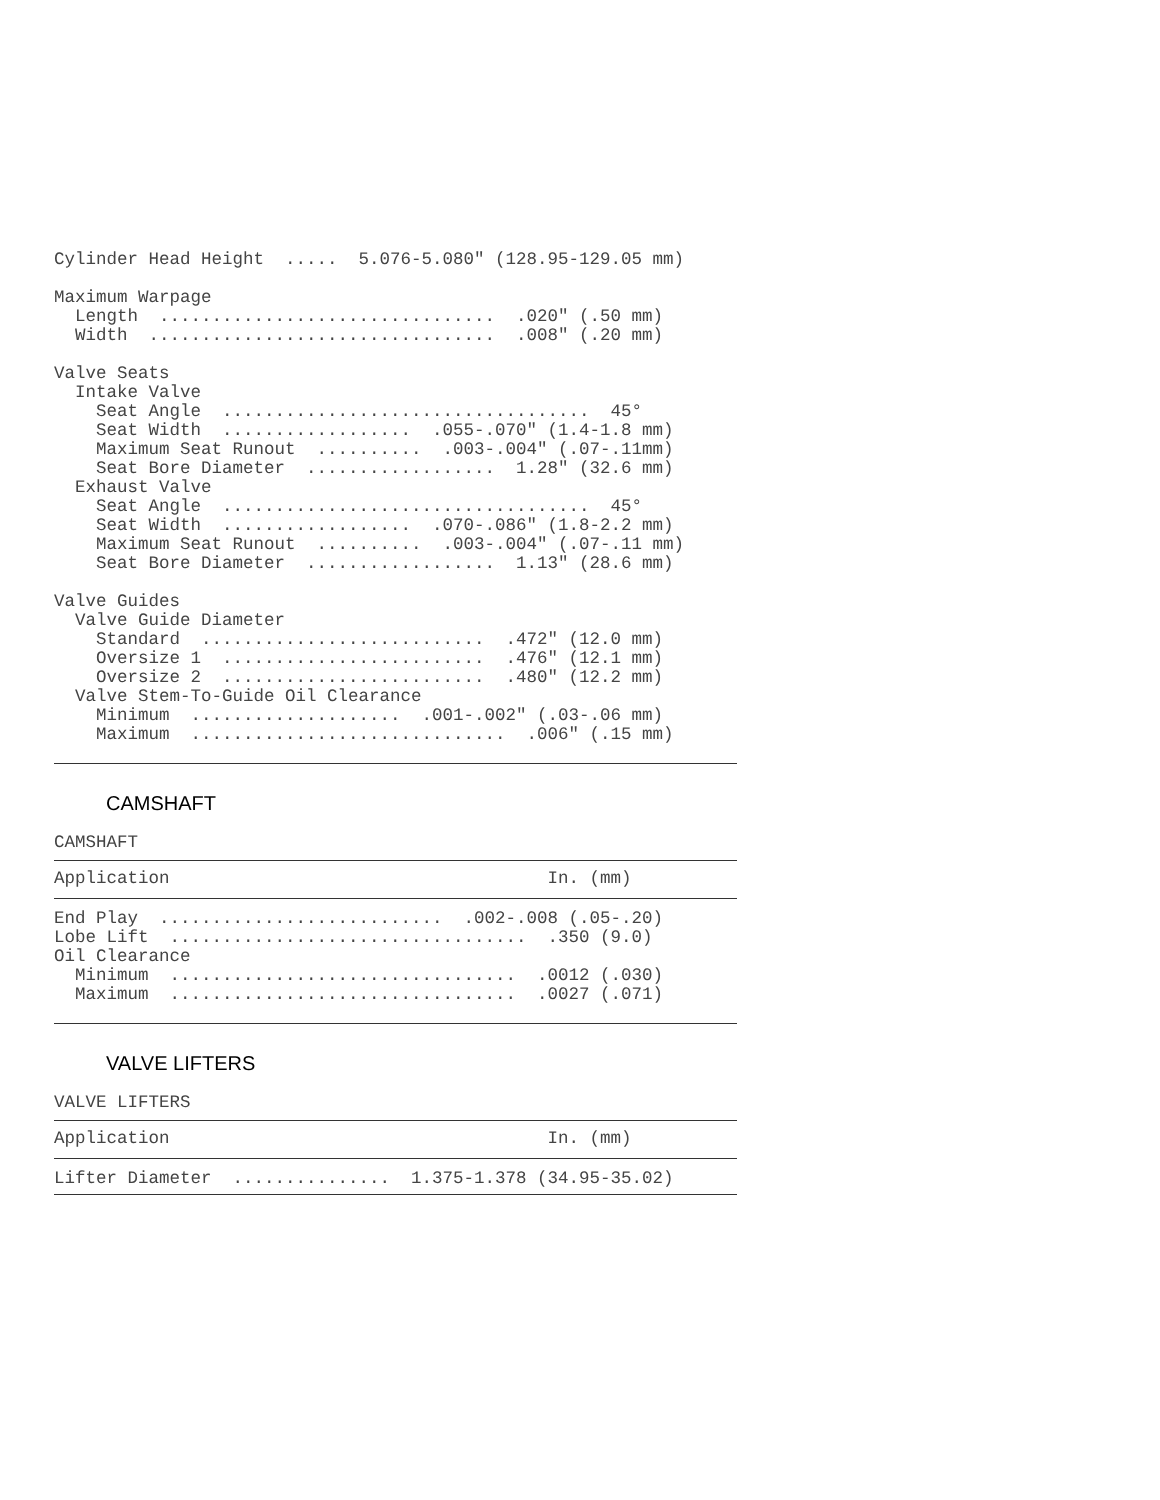Cylinder Head Height  .....  5.076-5.080" (128.95-129.05 mm)

Maximum Warpage
  Length  ................................  .020" (.50 mm)
  Width  .................................  .008" (.20 mm)

Valve Seats
  Intake Valve
    Seat Angle  ...................................  45°
    Seat Width  ..................  .055-.070" (1.4-1.8 mm)
    Maximum Seat Runout  ..........  .003-.004" (.07-.11mm)
    Seat Bore Diameter  ..................  1.28" (32.6 mm)
  Exhaust Valve
    Seat Angle  ...................................  45°
    Seat Width  ..................  .070-.086" (1.8-2.2 mm)
    Maximum Seat Runout  ..........  .003-.004" (.07-.11 mm)
    Seat Bore Diameter  ..................  1.13" (28.6 mm)

Valve Guides
  Valve Guide Diameter
    Standard  ...........................  .472" (12.0 mm)
    Oversize 1  .........................  .476" (12.1 mm)
    Oversize 2  .........................  .480" (12.2 mm)
  Valve Stem-To-Guide Oil Clearance
    Minimum  ....................  .001-.002" (.03-.06 mm)
    Maximum  ..............................  .006" (.15 mm)
 
CAMSHAFT
CAMSHAFT
Application                                    In. (mm)
End Play  ...........................  .002-.008 (.05-.20)
Lobe Lift  ..................................  .350 (9.0)
Oil Clearance
  Minimum  .................................  .0012 (.030)
  Maximum  .................................  .0027 (.071)
 
VALVE LIFTERS
VALVE LIFTERS
Application                                    In. (mm)
Lifter Diameter  ...............  1.375-1.378 (34.95-35.02)